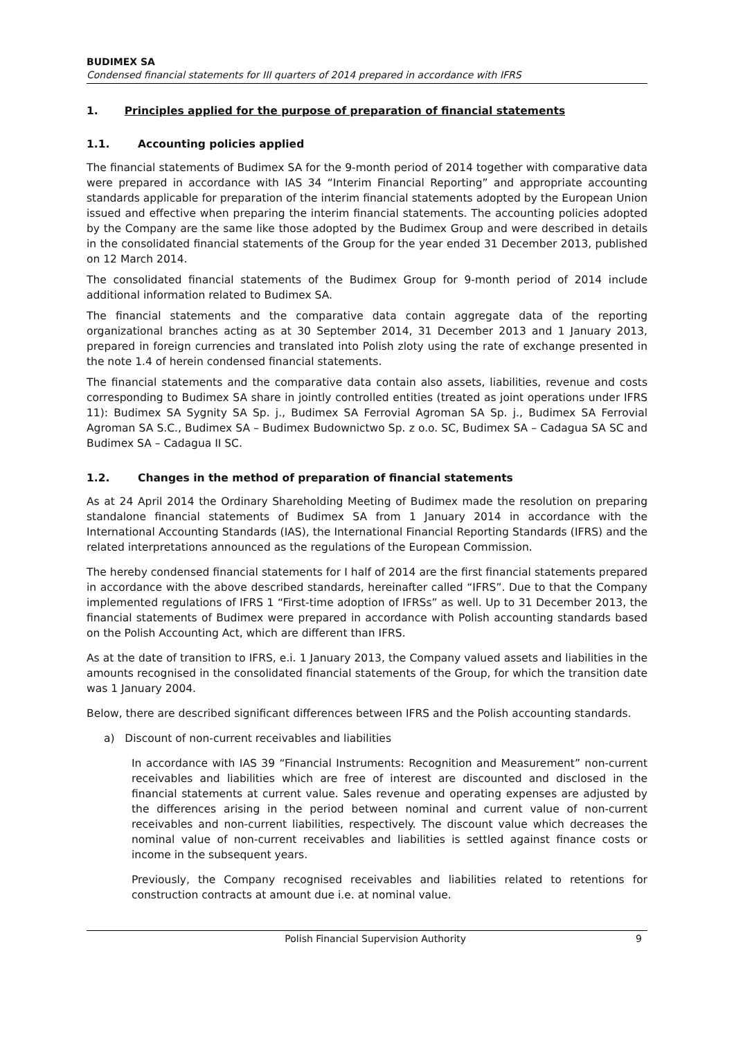BUDIMEX SA
Condensed financial statements for III quarters of 2014 prepared in accordance with IFRS
1. Principles applied for the purpose of preparation of financial statements
1.1. Accounting policies applied
The financial statements of Budimex SA for the 9-month period of 2014 together with comparative data were prepared in accordance with IAS 34 “Interim Financial Reporting” and appropriate accounting standards applicable for preparation of the interim financial statements adopted by the European Union issued and effective when preparing the interim financial statements. The accounting policies adopted by the Company are the same like those adopted by the Budimex Group and were described in details in the consolidated financial statements of the Group for the year ended 31 December 2013, published on 12 March 2014.
The consolidated financial statements of the Budimex Group for 9-month period of 2014 include additional information related to Budimex SA.
The financial statements and the comparative data contain aggregate data of the reporting organizational branches acting as at 30 September 2014, 31 December 2013 and 1 January 2013, prepared in foreign currencies and translated into Polish zloty using the rate of exchange presented in the note 1.4 of herein condensed financial statements.
The financial statements and the comparative data contain also assets, liabilities, revenue and costs corresponding to Budimex SA share in jointly controlled entities (treated as joint operations under IFRS 11): Budimex SA Sygnity SA Sp. j., Budimex SA Ferrovial Agroman SA Sp. j., Budimex SA Ferrovial Agroman SA S.C., Budimex SA – Budimex Budownictwo Sp. z o.o. SC, Budimex SA – Cadagua SA SC and Budimex SA – Cadagua II SC.
1.2. Changes in the method of preparation of financial statements
As at 24 April 2014 the Ordinary Shareholding Meeting of Budimex made the resolution on preparing standalone financial statements of Budimex SA from 1 January 2014 in accordance with the International Accounting Standards (IAS), the International Financial Reporting Standards (IFRS) and the related interpretations announced as the regulations of the European Commission.
The hereby condensed financial statements for I half of 2014 are the first financial statements prepared in accordance with the above described standards, hereinafter called “IFRS”. Due to that the Company implemented regulations of IFRS 1 “First-time adoption of IFRSs” as well. Up to 31 December 2013, the financial statements of Budimex were prepared in accordance with Polish accounting standards based on the Polish Accounting Act, which are different than IFRS.
As at the date of transition to IFRS, e.i. 1 January 2013, the Company valued assets and liabilities in the amounts recognised in the consolidated financial statements of the Group, for which the transition date was 1 January 2004.
Below, there are described significant differences between IFRS and the Polish accounting standards.
a) Discount of non-current receivables and liabilities
In accordance with IAS 39 “Financial Instruments: Recognition and Measurement” non-current receivables and liabilities which are free of interest are discounted and disclosed in the financial statements at current value. Sales revenue and operating expenses are adjusted by the differences arising in the period between nominal and current value of non-current receivables and non-current liabilities, respectively. The discount value which decreases the nominal value of non-current receivables and liabilities is settled against finance costs or income in the subsequent years.
Previously, the Company recognised receivables and liabilities related to retentions for construction contracts at amount due i.e. at nominal value.
Polish Financial Supervision Authority 9